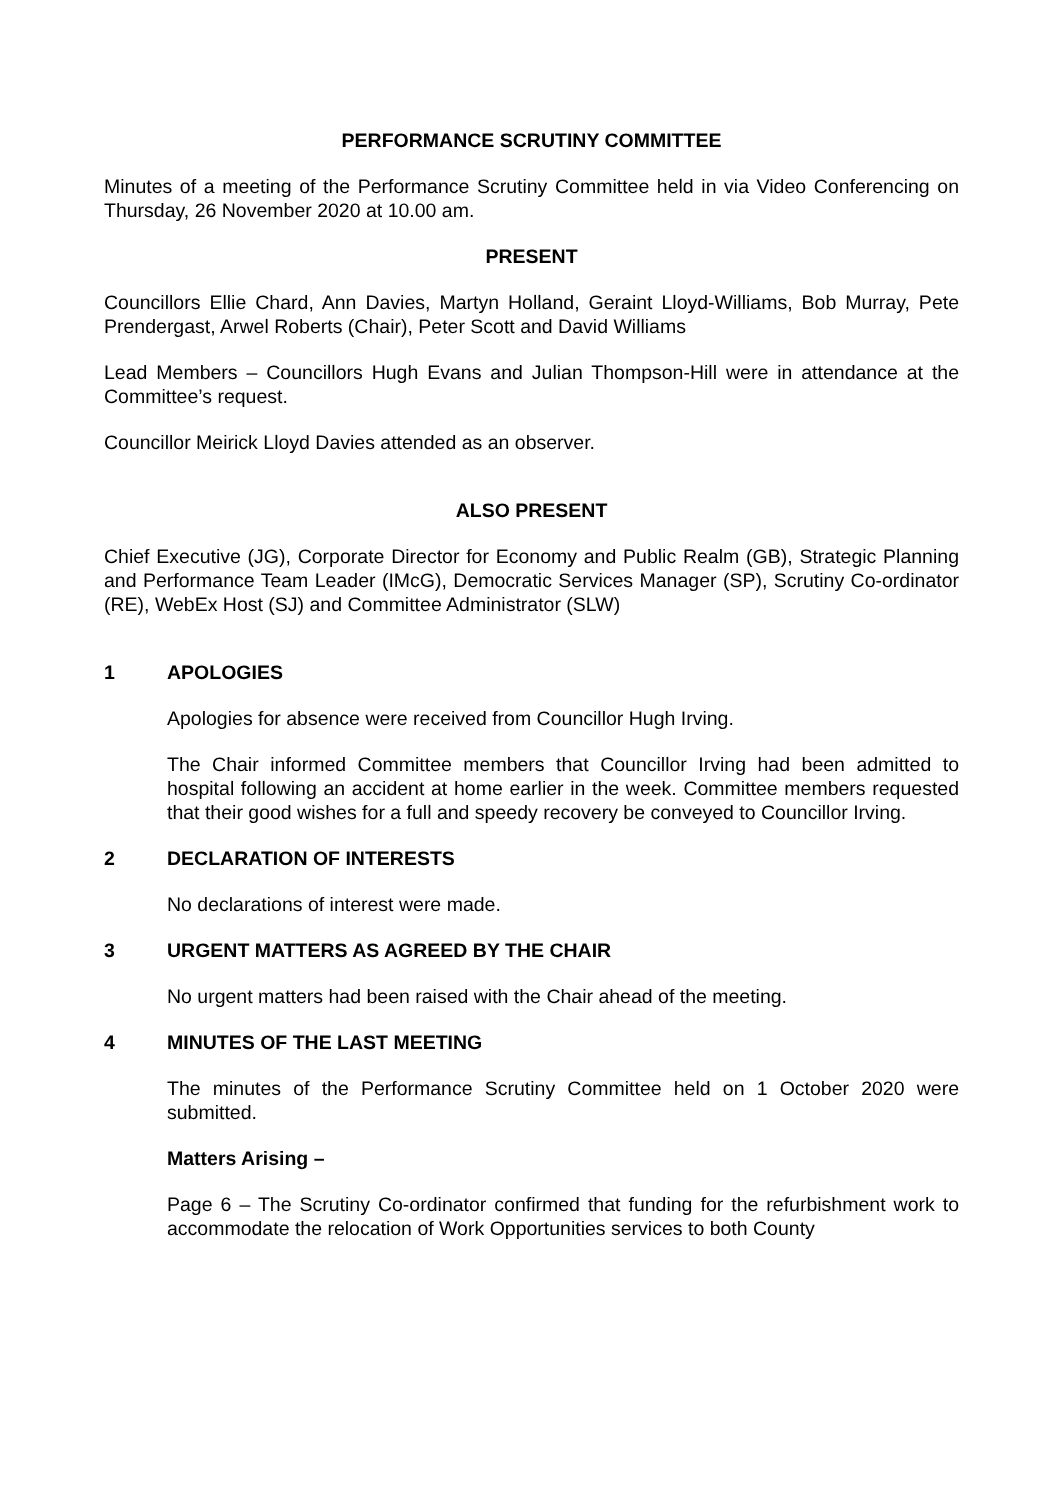PERFORMANCE SCRUTINY COMMITTEE
Minutes of a meeting of the Performance Scrutiny Committee held in via Video Conferencing on Thursday, 26 November 2020 at 10.00 am.
PRESENT
Councillors Ellie Chard, Ann Davies, Martyn Holland, Geraint Lloyd-Williams, Bob Murray, Pete Prendergast, Arwel Roberts (Chair), Peter Scott and David Williams
Lead Members – Councillors Hugh Evans and Julian Thompson-Hill were in attendance at the Committee’s request.
Councillor Meirick Lloyd Davies attended as an observer.
ALSO PRESENT
Chief Executive (JG), Corporate Director for Economy and Public Realm (GB), Strategic Planning and Performance Team Leader (IMcG), Democratic Services Manager (SP), Scrutiny Co-ordinator (RE), WebEx Host (SJ) and Committee Administrator (SLW)
1 APOLOGIES
Apologies for absence were received from Councillor Hugh Irving.
The Chair informed Committee members that Councillor Irving had been admitted to hospital following an accident at home earlier in the week. Committee members requested that their good wishes for a full and speedy recovery be conveyed to Councillor Irving.
2 DECLARATION OF INTERESTS
No declarations of interest were made.
3 URGENT MATTERS AS AGREED BY THE CHAIR
No urgent matters had been raised with the Chair ahead of the meeting.
4 MINUTES OF THE LAST MEETING
The minutes of the Performance Scrutiny Committee held on 1 October 2020 were submitted.
Matters Arising –
Page 6 – The Scrutiny Co-ordinator confirmed that funding for the refurbishment work to accommodate the relocation of Work Opportunities services to both County